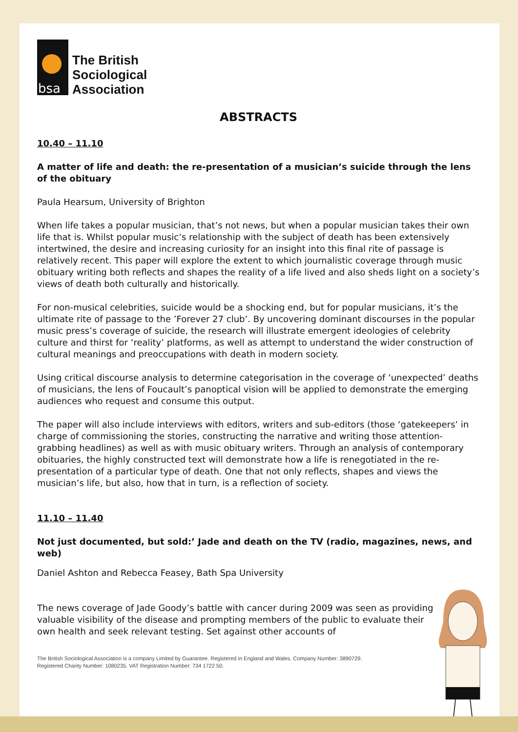bsa
The British
Sociological
Association
ABSTRACTS
10.40 – 11.10
A matter of life and death: the re-presentation of a musician’s suicide through the lens of the obituary
Paula Hearsum, University of Brighton
When life takes a popular musician, that’s not news, but when a popular musician takes their own life that is. Whilst popular music’s relationship with the subject of death has been extensively intertwined, the desire and increasing curiosity for an insight into this final rite of passage is relatively recent. This paper will explore the extent to which journalistic coverage through music obituary writing both reflects and shapes the reality of a life lived and also sheds light on a society’s views of death both culturally and historically.
For non-musical celebrities, suicide would be a shocking end, but for popular musicians, it’s the ultimate rite of passage to the ’Forever 27 club’. By uncovering dominant discourses in the popular music press’s coverage of suicide, the research will illustrate emergent ideologies of celebrity culture and thirst for ‘reality’ platforms, as well as attempt to understand the wider construction of cultural meanings and preoccupations with death in modern society.
Using critical discourse analysis to determine categorisation in the coverage of ‘unexpected’ deaths of musicians, the lens of Foucault’s panoptical vision will be applied to demonstrate the emerging audiences who request and consume this output.
The paper will also include interviews with editors, writers and sub-editors (those ‘gatekeepers’ in charge of commissioning the stories, constructing the narrative and writing those attention-grabbing headlines) as well as with music obituary writers. Through an analysis of contemporary obituaries, the highly constructed text will demonstrate how a life is renegotiated in the re-presentation of a particular type of death. One that not only reflects, shapes and views the musician’s life, but also, how that in turn, is a reflection of society.
11.10 – 11.40
Not just documented, but sold:’ Jade and death on the TV (radio, magazines, news, and web)
Daniel Ashton and Rebecca Feasey, Bath Spa University
The news coverage of Jade Goody’s battle with cancer during 2009 was seen as providing valuable visibility of the disease and prompting members of the public to evaluate their own health and seek relevant testing. Set against other accounts of
The British Sociological Association is a company Limited by Guarantee. Registered in England and Wales. Company Number: 3890729.
Registered Charity Number: 1080235. VAT Registration Number: 734 1722 50.